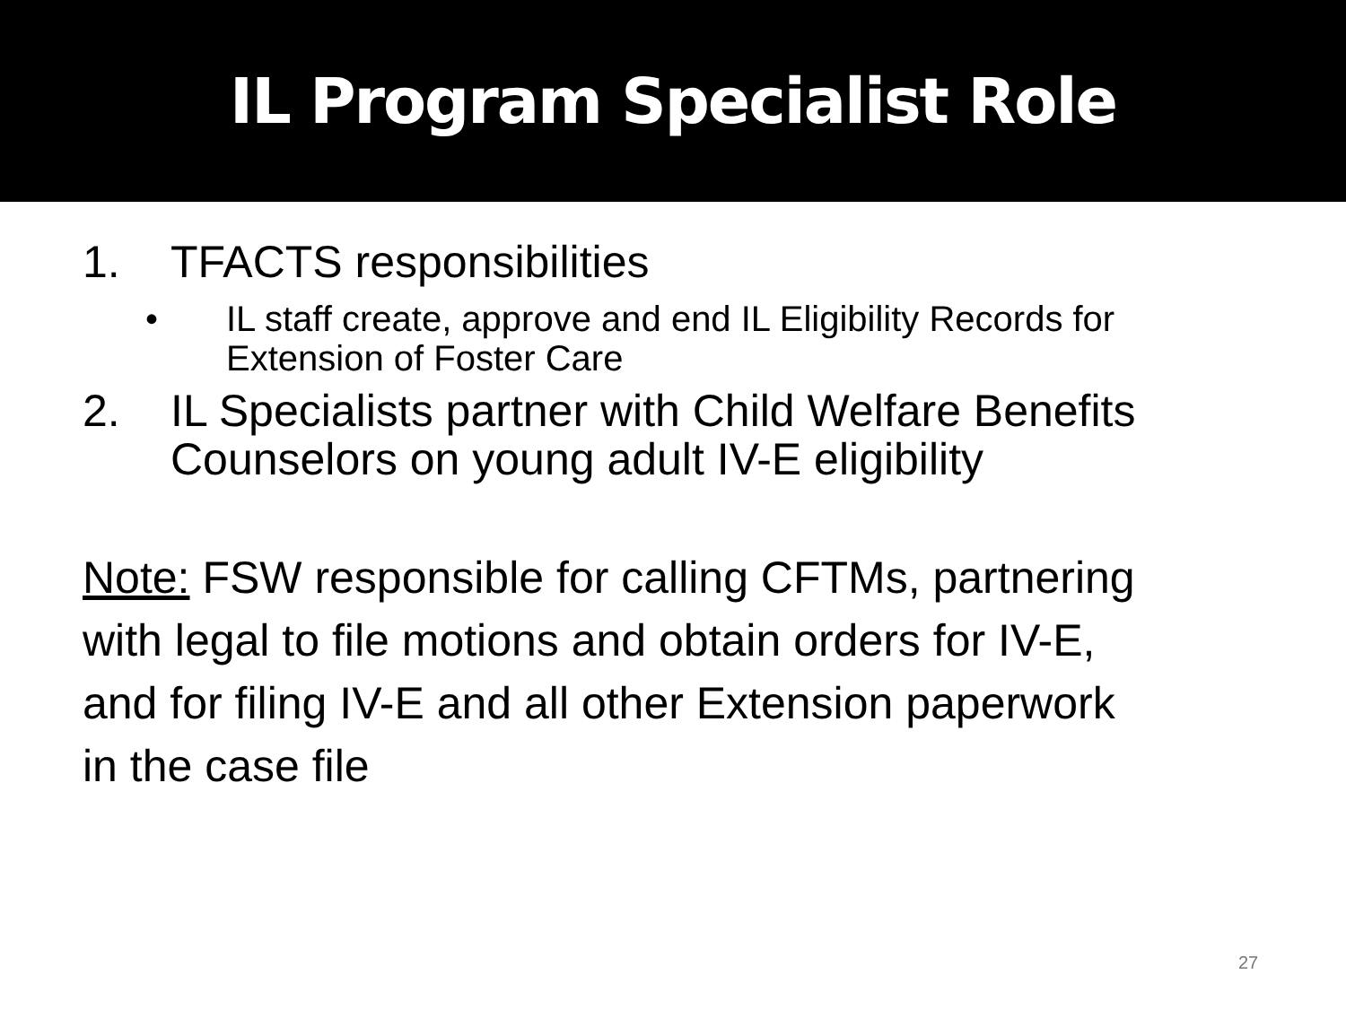IL Program Specialist Role
1. TFACTS responsibilities
• IL staff create, approve and end IL Eligibility Records for Extension of Foster Care
2. IL Specialists partner with Child Welfare Benefits Counselors on young adult IV-E eligibility
Note: FSW responsible for calling CFTMs, partnering with legal to file motions and obtain orders for IV-E, and for filing IV-E and all other Extension paperwork in the case file
27